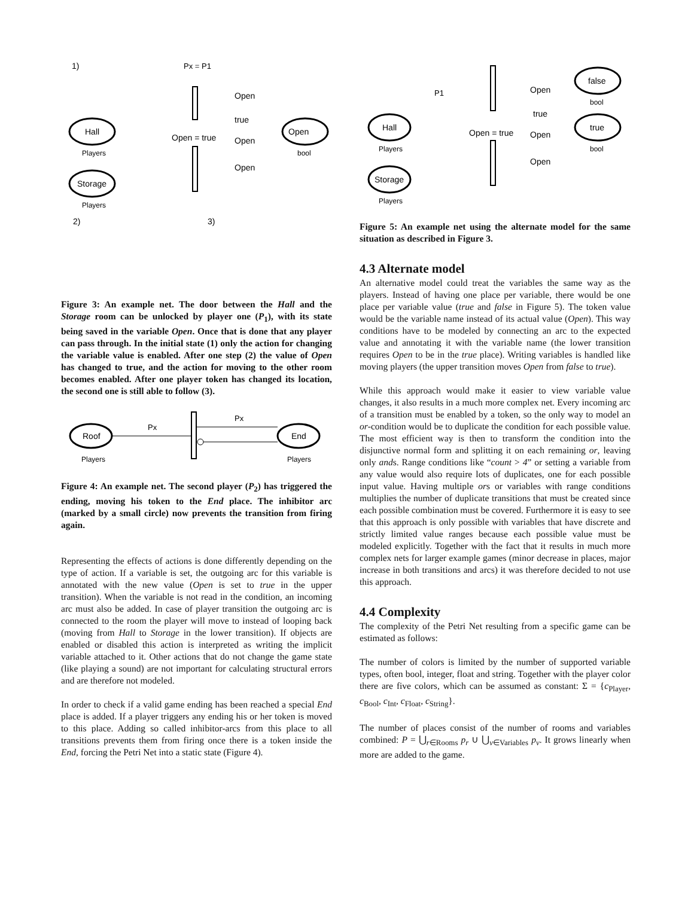1)
Px = P1
Hall
Players
Open
bool
Storage
Players
Open = true
Open
true
Open
Open
2)
3)
Figure 3: An example net. The door between the Hall and the Storage room can be unlocked by player one (P<sub>1</sub>), with its state being saved in the variable Open. Once that is done that any player can pass through. In the initial state (1) only the action for changing the variable value is enabled. After one step (2) the value of Open has changed to true, and the action for moving to the other room becomes enabled. After one player token has changed its location, the second one is still able to follow (3).
Roof
Players
End
Players
Px
Px
Figure 4: An example net. The second player (P<sub>2</sub>) has triggered the ending, moving his token to the End place. The inhibitor arc (marked by a small circle) now prevents the transition from firing again.
Representing the effects of actions is done differently depending on the type of action. If a variable is set, the outgoing arc for this variable is annotated with the new value (Open is set to true in the upper transition). When the variable is not read in the condition, an incoming arc must also be added. In case of player transition the outgoing arc is connected to the room the player will move to instead of looping back (moving from Hall to Storage in the lower transition). If objects are enabled or disabled this action is interpreted as writing the implicit variable attached to it. Other actions that do not change the game state (like playing a sound) are not important for calculating structural errors and are therefore not modeled.
In order to check if a valid game ending has been reached a special End place is added. If a player triggers any ending his or her token is moved to this place. Adding so called inhibitor-arcs from this place to all transitions prevents them from firing once there is a token inside the End, forcing the Petri Net into a static state (Figure 4).
P1
Hall
Players
Storage
Players
false
bool
true
bool
Open
true
Open = true
Open
Open
Figure 5: An example net using the alternate model for the same situation as described in Figure 3.
4.3 Alternate model
An alternative model could treat the variables the same way as the players. Instead of having one place per variable, there would be one place per variable value (true and false in Figure 5). The token value would be the variable name instead of its actual value (Open). This way conditions have to be modeled by connecting an arc to the expected value and annotating it with the variable name (the lower transition requires Open to be in the true place). Writing variables is handled like moving players (the upper transition moves Open from false to true).
While this approach would make it easier to view variable value changes, it also results in a much more complex net. Every incoming arc of a transition must be enabled by a token, so the only way to model an or-condition would be to duplicate the condition for each possible value. The most efficient way is then to transform the condition into the disjunctive normal form and splitting it on each remaining or, leaving only ands. Range conditions like “count > 4” or setting a variable from any value would also require lots of duplicates, one for each possible input value. Having multiple ors or variables with range conditions multiplies the number of duplicate transitions that must be created since each possible combination must be covered. Furthermore it is easy to see that this approach is only possible with variables that have discrete and strictly limited value ranges because each possible value must be modeled explicitly. Together with the fact that it results in much more complex nets for larger example games (minor decrease in places, major increase in both transitions and arcs) it was therefore decided to not use this approach.
4.4 Complexity
The complexity of the Petri Net resulting from a specific game can be estimated as follows:
The number of colors is limited by the number of supported variable types, often bool, integer, float and string. Together with the player color there are five colors, which can be assumed as constant: Σ = {c<sub>Player</sub>, c<sub>Bool</sub>, c<sub>Int</sub>, c<sub>Float</sub>, c<sub>String</sub>}.
The number of places consist of the number of rooms and variables combined: P = ⋃<sub>r∈Rooms</sub> p<sub>r</sub> ∪ ⋃<sub>v∈Variables</sub> p<sub>v</sub>. It grows linearly when more are added to the game.